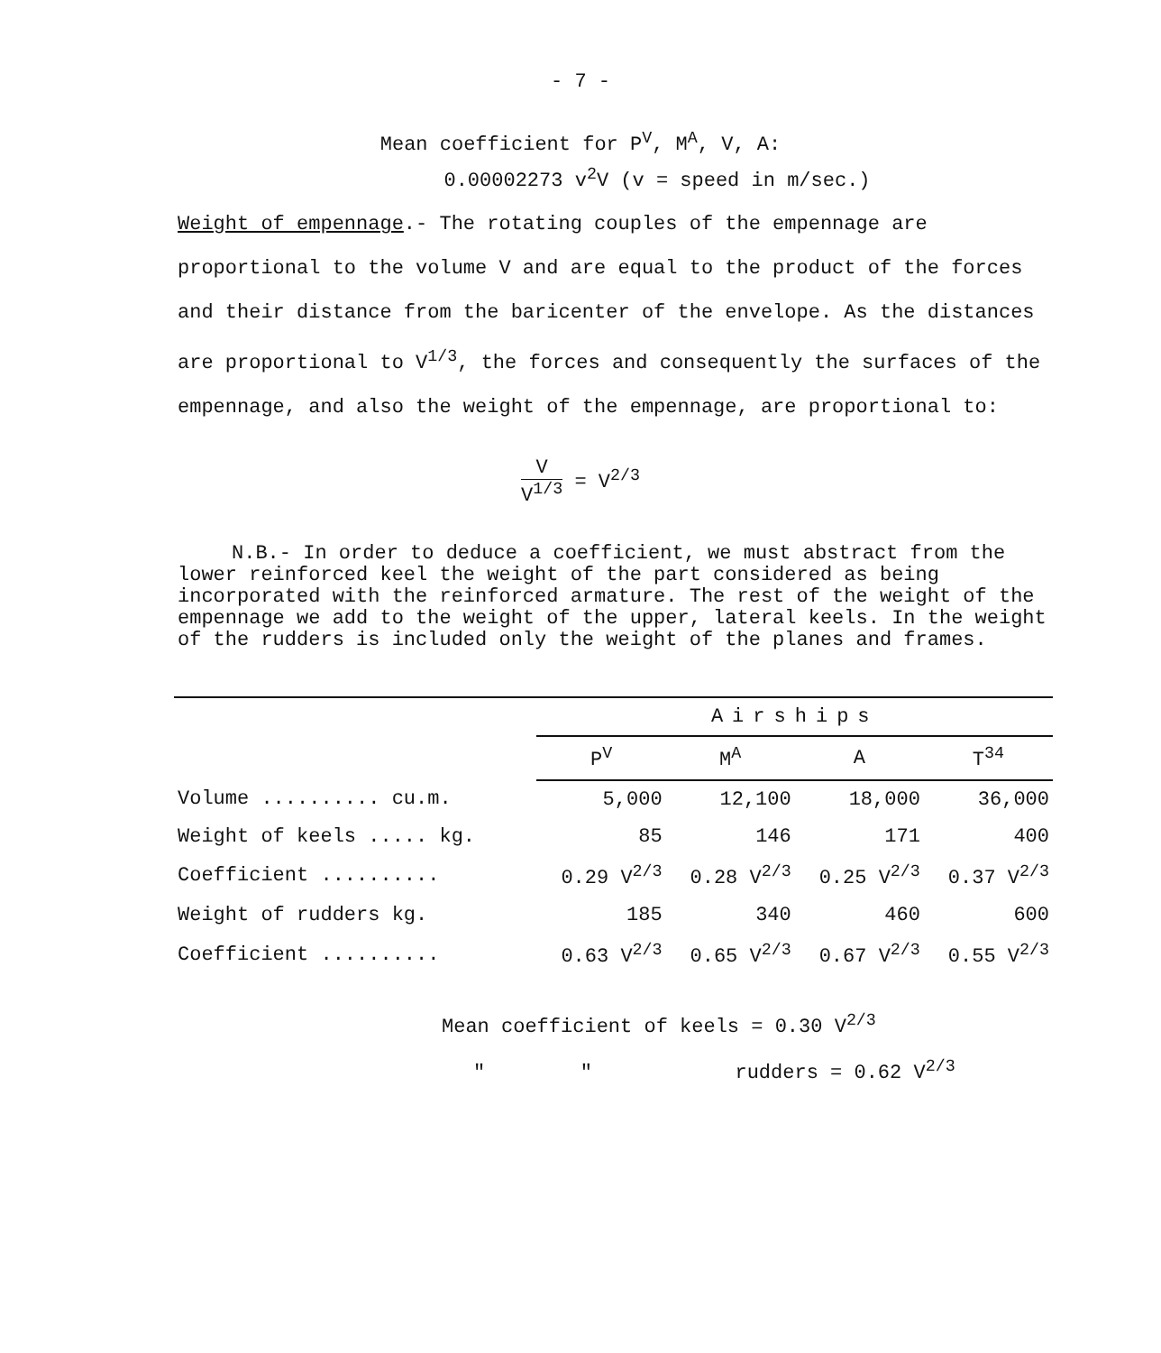- 7 -
Mean coefficient for P<sup>V</sup>, M<sup>A</sup>, V, A:
0.00002273 v<sup>2</sup>V (v = speed in m/sec.)
Weight of empennage.- The rotating couples of the empennage are proportional to the volume V and are equal to the product of the forces and their distance from the baricenter of the envelope. As the distances are proportional to V<sup>1/3</sup>, the forces and consequently the surfaces of the empennage, and also the weight of the empennage, are proportional to:
V V<sup>1/3</sup> = V<sup>2/3</sup>
N.B.- In order to deduce a coefficient, we must abstract from the lower reinforced keel the weight of the part considered as being incorporated with the reinforced armature. The rest of the weight of the empennage we add to the weight of the upper, lateral keels. In the weight of the rudders is included only the weight of the planes and frames.
| | Airships | | | |
| --- | --- | --- | --- | --- |
| | P<sup>V</sup> | M<sup>A</sup> | A | T<sup>34</sup> |
| Volume .......... cu.m. | 5,000 | 12,100 | 18,000 | 36,000 |
| Weight of keels ..... kg. | 85 | 146 | 171 | 400 |
| Coefficient .......... | 0.29 V<sup>2/3</sup> | 0.28 V<sup>2/3</sup> | 0.25 V<sup>2/3</sup> | 0.37 V<sup>2/3</sup> |
| Weight of rudders kg. | 185 | 340 | 460 | 600 |
| Coefficient .......... | 0.63 V<sup>2/3</sup> | 0.65 V<sup>2/3</sup> | 0.67 V<sup>2/3</sup> | 0.55 V<sup>2/3</sup> |
Mean coefficient of keels = 0.30 V<sup>2/3</sup>
" " rudders = 0.62 V<sup>2/3</sup>